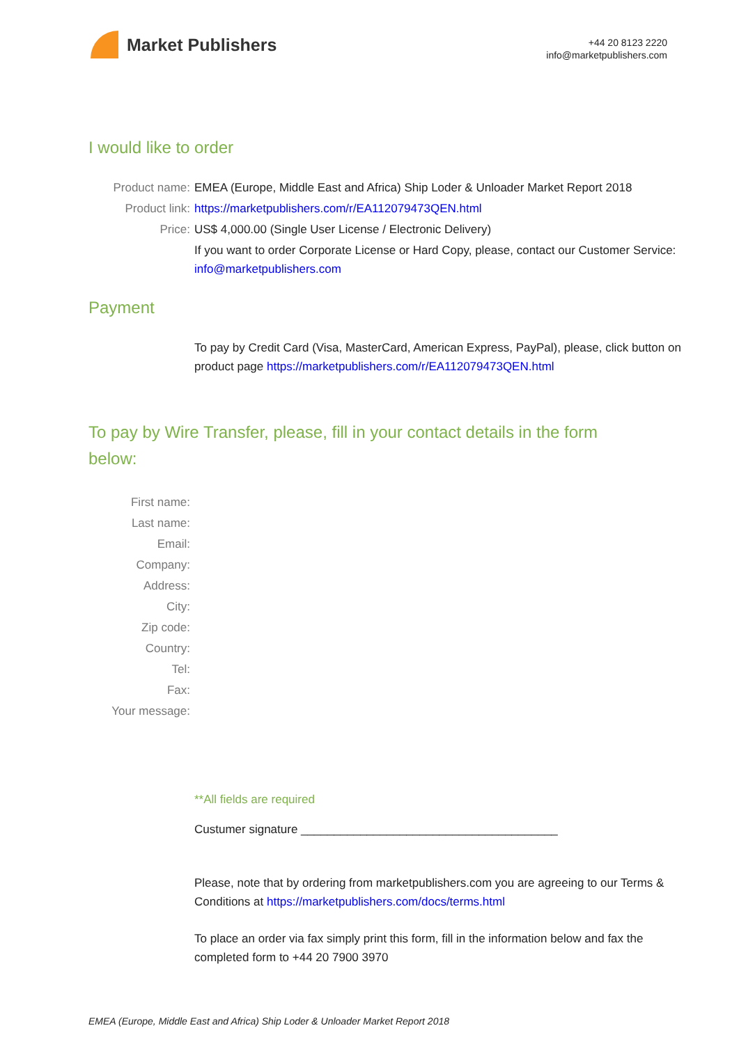Market Publishers
+44 20 8123 2220
info@marketpublishers.com
I would like to order
Product name: EMEA (Europe, Middle East and Africa) Ship Loder & Unloader Market Report 2018
Product link: https://marketpublishers.com/r/EA112079473QEN.html
Price: US$ 4,000.00 (Single User License / Electronic Delivery)
If you want to order Corporate License or Hard Copy, please, contact our Customer Service:
info@marketpublishers.com
Payment
To pay by Credit Card (Visa, MasterCard, American Express, PayPal), please, click button on product page https://marketpublishers.com/r/EA112079473QEN.html
To pay by Wire Transfer, please, fill in your contact details in the form below:
First name:
Last name:
Email:
Company:
Address:
City:
Zip code:
Country:
Tel:
Fax:
Your message:
**All fields are required
Custumer signature _______________________________________
Please, note that by ordering from marketpublishers.com you are agreeing to our Terms & Conditions at https://marketpublishers.com/docs/terms.html
To place an order via fax simply print this form, fill in the information below and fax the completed form to +44 20 7900 3970
EMEA (Europe, Middle East and Africa) Ship Loder & Unloader Market Report 2018